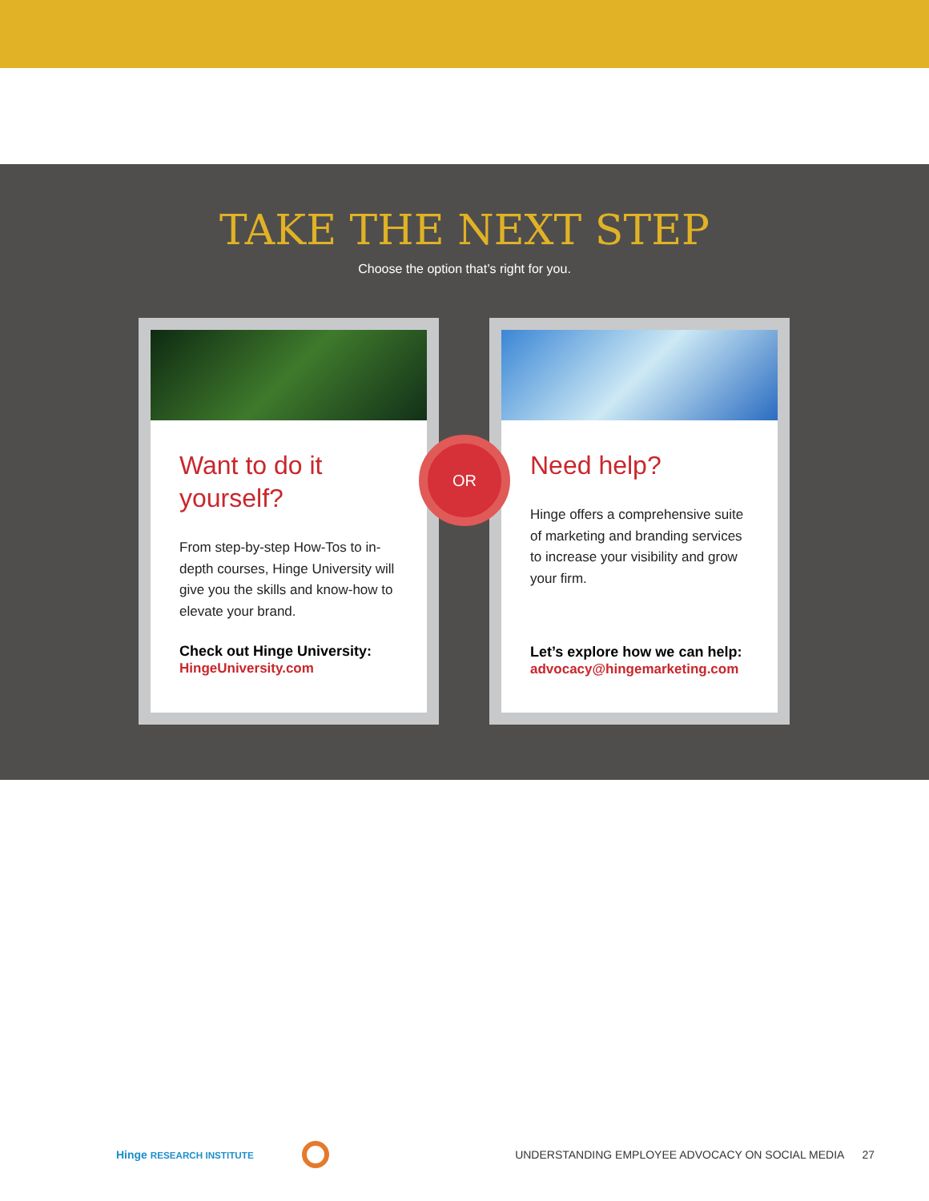TAKE THE NEXT STEP
Choose the option that’s right for you.
Want to do it yourself?
From step-by-step How-Tos to in-depth courses, Hinge University will give you the skills and know-how to elevate your brand.
Check out Hinge University:
HingeUniversity.com
Need help?
Hinge offers a comprehensive suite of marketing and branding services to increase your visibility and grow your firm.
Let’s explore how we can help:
advocacy@hingemarketing.com
OR
Hinge RESEARCH INSTITUTE UNDERSTANDING EMPLOYEE ADVOCACY ON SOCIAL MEDIA 27